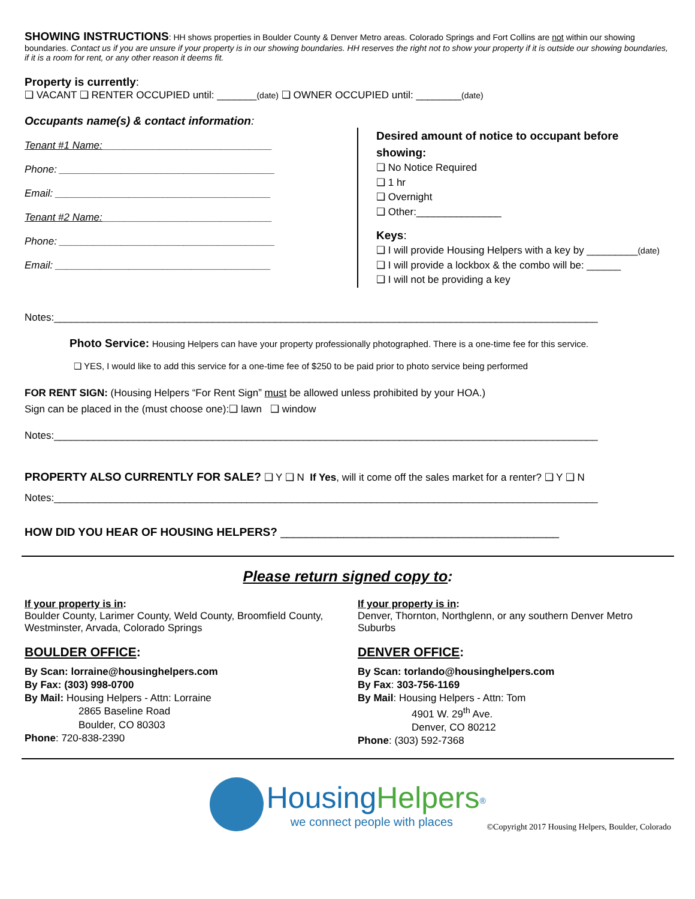SHOWING INSTRUCTIONS: HH shows properties in Boulder County & Denver Metro areas. Colorado Springs and Fort Collins are not within our showing boundaries. Contact us if you are unsure if your property is in our showing boundaries. HH reserves the right not to show your property if it is outside our showing boundaries, if it is a room for rent, or any other reason it deems fit.
Property is currently:
❑ VACANT ❑ RENTER OCCUPIED until: _______(date) ❑ OWNER OCCUPIED until: ________(date)
Occupants name(s) & contact information:
Tenant #1 Name:______________________________
Phone: ______________________________________
Email: ______________________________________
Tenant #2 Name:______________________________
Phone: ______________________________________
Email: ______________________________________
Desired amount of notice to occupant before showing:
❑ No Notice Required
❑ 1 hr
❑ Overnight
❑ Other:_______________
Keys:
❑ I will provide Housing Helpers with a key by _________(date)
❑ I will provide a lockbox & the combo will be: ______
❑ I will not be providing a key
Notes:________________________________________________________________________________________________
Photo Service: Housing Helpers can have your property professionally photographed. There is a one-time fee for this service.
❑ YES, I would like to add this service for a one-time fee of $250 to be paid prior to photo service being performed
FOR RENT SIGN: (Housing Helpers “For Rent Sign” must be allowed unless prohibited by your HOA.)
Sign can be placed in the (must choose one):❑ lawn ❑ window
Notes:________________________________________________________________________________________________
PROPERTY ALSO CURRENTLY FOR SALE? ❑ Y ❑ N If Yes, will it come off the sales market for a renter? ❑ Y ❑ N
Notes:________________________________________________________________________________________________
HOW DID YOU HEAR OF HOUSING HELPERS? ____________________________________________
Please return signed copy to:
If your property is in:
Boulder County, Larimer County, Weld County, Broomfield County, Westminster, Arvada, Colorado Springs
BOULDER OFFICE:
By Scan: lorraine@housinghelpers.com
By Fax: (303) 998-0700
By Mail: Housing Helpers - Attn: Lorraine
2865 Baseline Road
Boulder, CO 80303
Phone: 720-838-2390
If your property is in:
Denver, Thornton, Northglenn, or any southern Denver Metro Suburbs
DENVER OFFICE:
By Scan: torlando@housinghelpers.com
By Fax: 303-756-1169
By Mail: Housing Helpers - Attn: Tom
4901 W. 29<sup>th</sup> Ave.
Denver, CO 80212
Phone: (303) 592-7368
Housing Helpers<sup>®</sup>
we connect people with places
©Copyright 2017 Housing Helpers, Boulder, Colorado